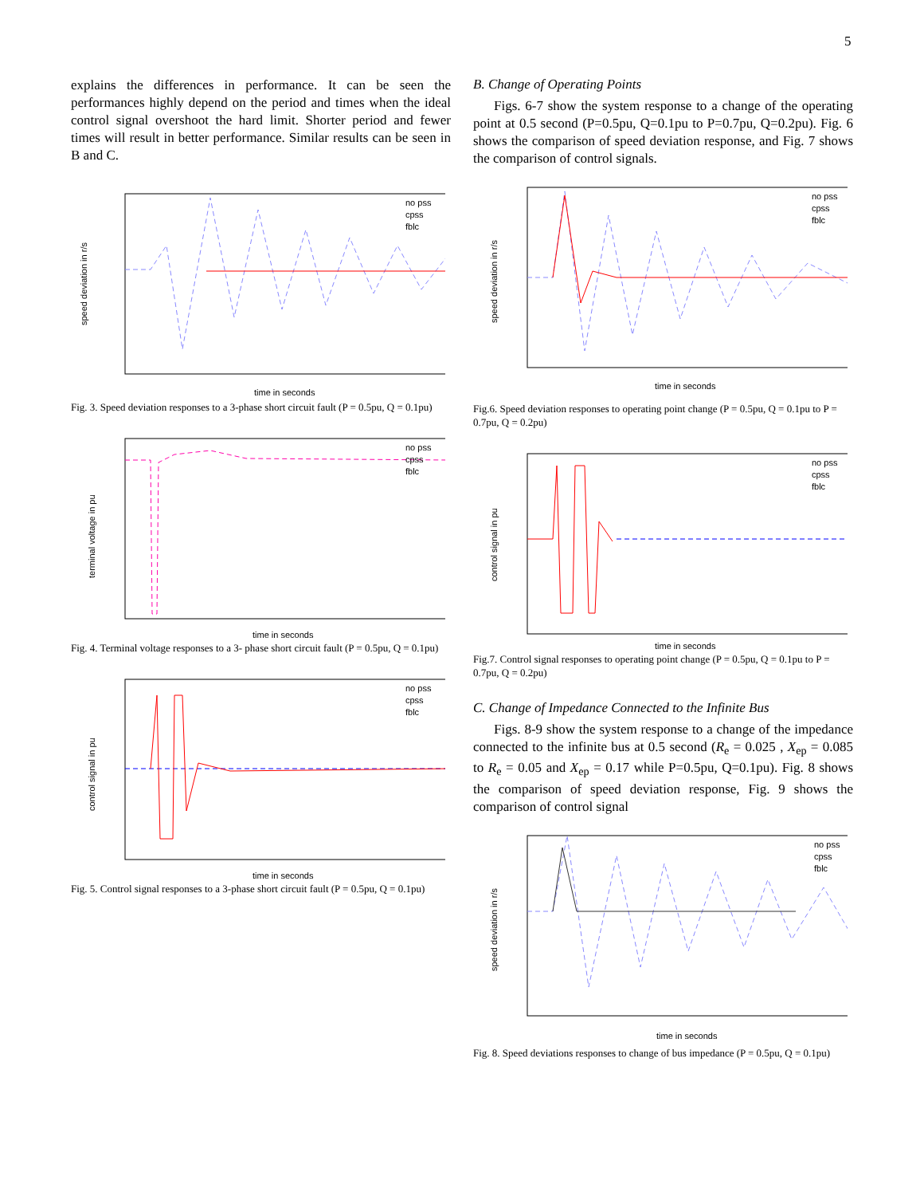5
explains the differences in performance. It can be seen the performances highly depend on the period and times when the ideal control signal overshoot the hard limit. Shorter period and fewer times will result in better performance. Similar results can be seen in B and C.
speed deviation in r/s
time in seconds
no pss
cpss
fblc
Fig. 3. Speed deviation responses to a 3-phase short circuit fault (P = 0.5pu, Q = 0.1pu)
terminal voltage in pu
time in seconds
no pss
cpss
fblc
Fig. 4. Terminal voltage responses to a 3- phase short circuit fault (P = 0.5pu, Q = 0.1pu)
control signal in pu
time in seconds
no pss
cpss
fblc
Fig. 5. Control signal responses to a 3-phase short circuit fault (P = 0.5pu, Q = 0.1pu)
B. Change of Operating Points
Figs. 6-7 show the system response to a change of the operating point at 0.5 second (P=0.5pu, Q=0.1pu to P=0.7pu, Q=0.2pu). Fig. 6 shows the comparison of speed deviation response, and Fig. 7 shows the comparison of control signals.
speed deviation in r/s
time in seconds
no pss
cpss
fblc
Fig.6. Speed deviation responses to operating point change (P = 0.5pu, Q = 0.1pu to P = 0.7pu, Q = 0.2pu)
control signal in pu
time in seconds
no pss
cpss
fblc
Fig.7. Control signal responses to operating point change (P = 0.5pu, Q = 0.1pu to P = 0.7pu, Q = 0.2pu)
C. Change of Impedance Connected to the Infinite Bus
Figs. 8-9 show the system response to a change of the impedance connected to the infinite bus at 0.5 second (R<sub>e</sub> = 0.025 , X<sub>ep</sub> = 0.085 to R<sub>e</sub> = 0.05 and X<sub>ep</sub> = 0.17 while P=0.5pu, Q=0.1pu). Fig. 8 shows the comparison of speed deviation response, Fig. 9 shows the comparison of control signal
speed deviation in r/s
time in seconds
no pss
cpss
fblc
Fig. 8. Speed deviations responses to change of bus impedance (P = 0.5pu, Q = 0.1pu)